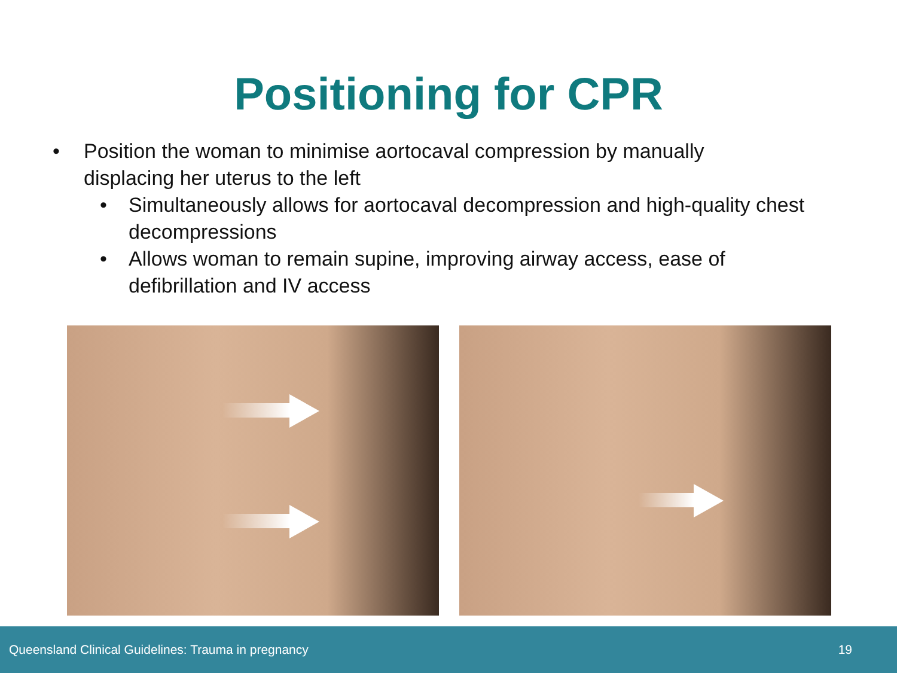Positioning for CPR
• Position the woman to minimise aortocaval compression by manually displacing her uterus to the left
• Simultaneously allows for aortocaval decompression and high-quality chest decompressions
• Allows woman to remain supine, improving airway access, ease of defibrillation and IV access
Queensland Clinical Guidelines: Trauma in pregnancy 19